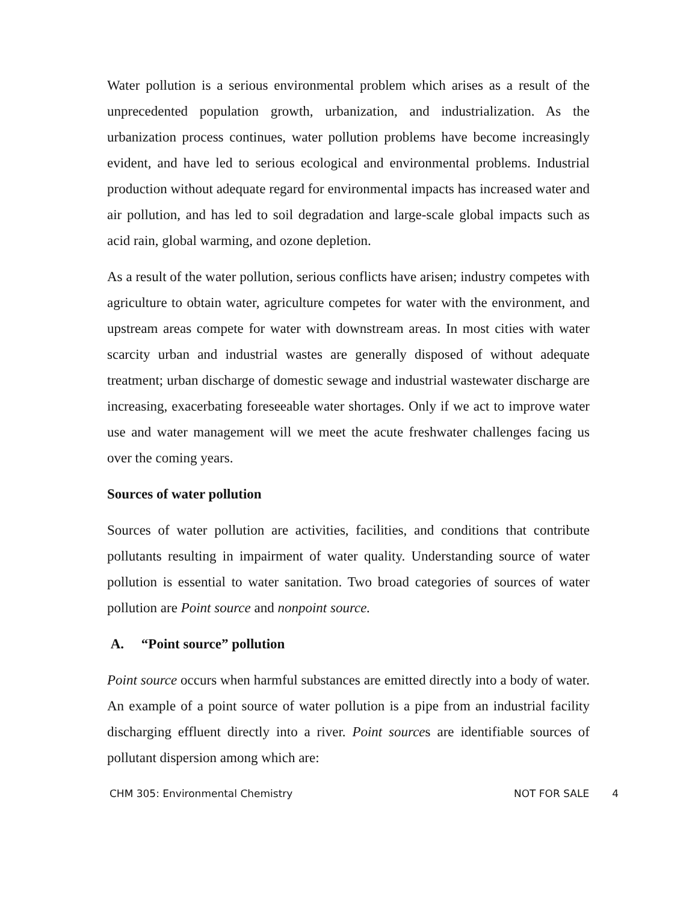Water pollution is a serious environmental problem which arises as a result of the unprecedented population growth, urbanization, and industrialization. As the urbanization process continues, water pollution problems have become increasingly evident, and have led to serious ecological and environmental problems. Industrial production without adequate regard for environmental impacts has increased water and air pollution, and has led to soil degradation and large-scale global impacts such as acid rain, global warming, and ozone depletion.
As a result of the water pollution, serious conflicts have arisen; industry competes with agriculture to obtain water, agriculture competes for water with the environment, and upstream areas compete for water with downstream areas. In most cities with water scarcity urban and industrial wastes are generally disposed of without adequate treatment; urban discharge of domestic sewage and industrial wastewater discharge are increasing, exacerbating foreseeable water shortages. Only if we act to improve water use and water management will we meet the acute freshwater challenges facing us over the coming years.
Sources of water pollution
Sources of water pollution are activities, facilities, and conditions that contribute pollutants resulting in impairment of water quality. Understanding source of water pollution is essential to water sanitation. Two broad categories of sources of water pollution are Point source and nonpoint source.
A. “Point source” pollution
Point source occurs when harmful substances are emitted directly into a body of water. An example of a point source of water pollution is a pipe from an industrial facility discharging effluent directly into a river. Point sources are identifiable sources of pollutant dispersion among which are:
CHM 305: Environmental Chemistry NOT FOR SALE 4